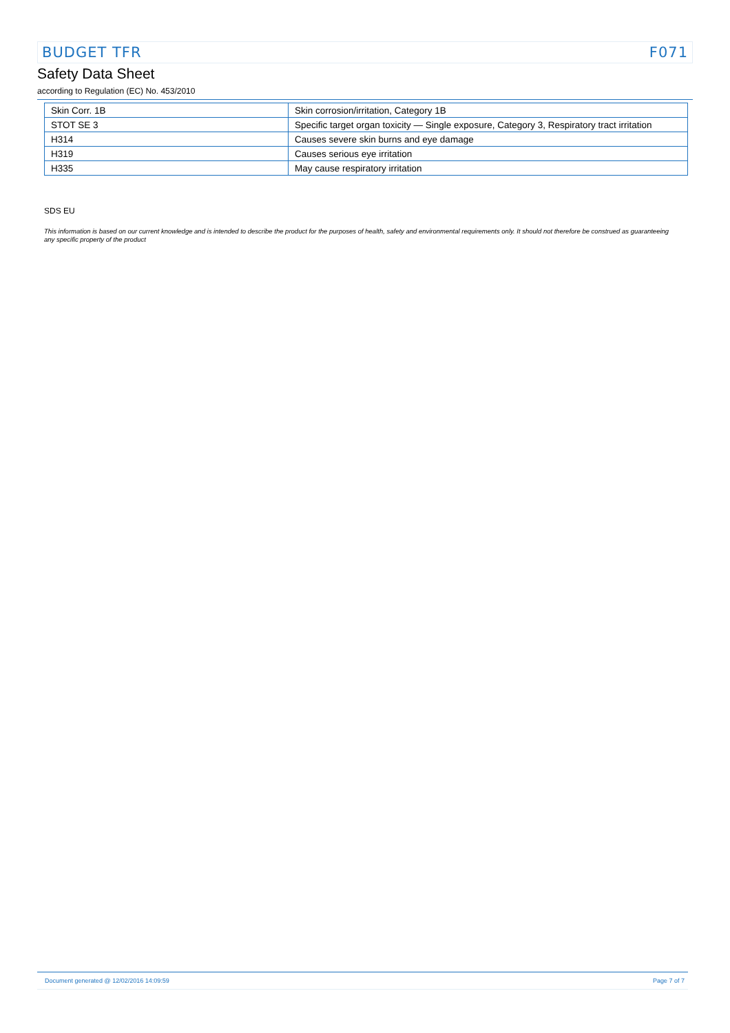BUDGET TFR F071
Safety Data Sheet
according to Regulation (EC) No. 453/2010
| Skin Corr. 1B | Skin corrosion/irritation, Category 1B |
| STOT SE 3 | Specific target organ toxicity — Single exposure, Category 3, Respiratory tract irritation |
| H314 | Causes severe skin burns and eye damage |
| H319 | Causes serious eye irritation |
| H335 | May cause respiratory irritation |
SDS EU
This information is based on our current knowledge and is intended to describe the product for the purposes of health, safety and environmental requirements only. It should not therefore be construed as guaranteeing any specific property of the product
Document generated @ 12/02/2016 14:09:59 Page 7 of 7